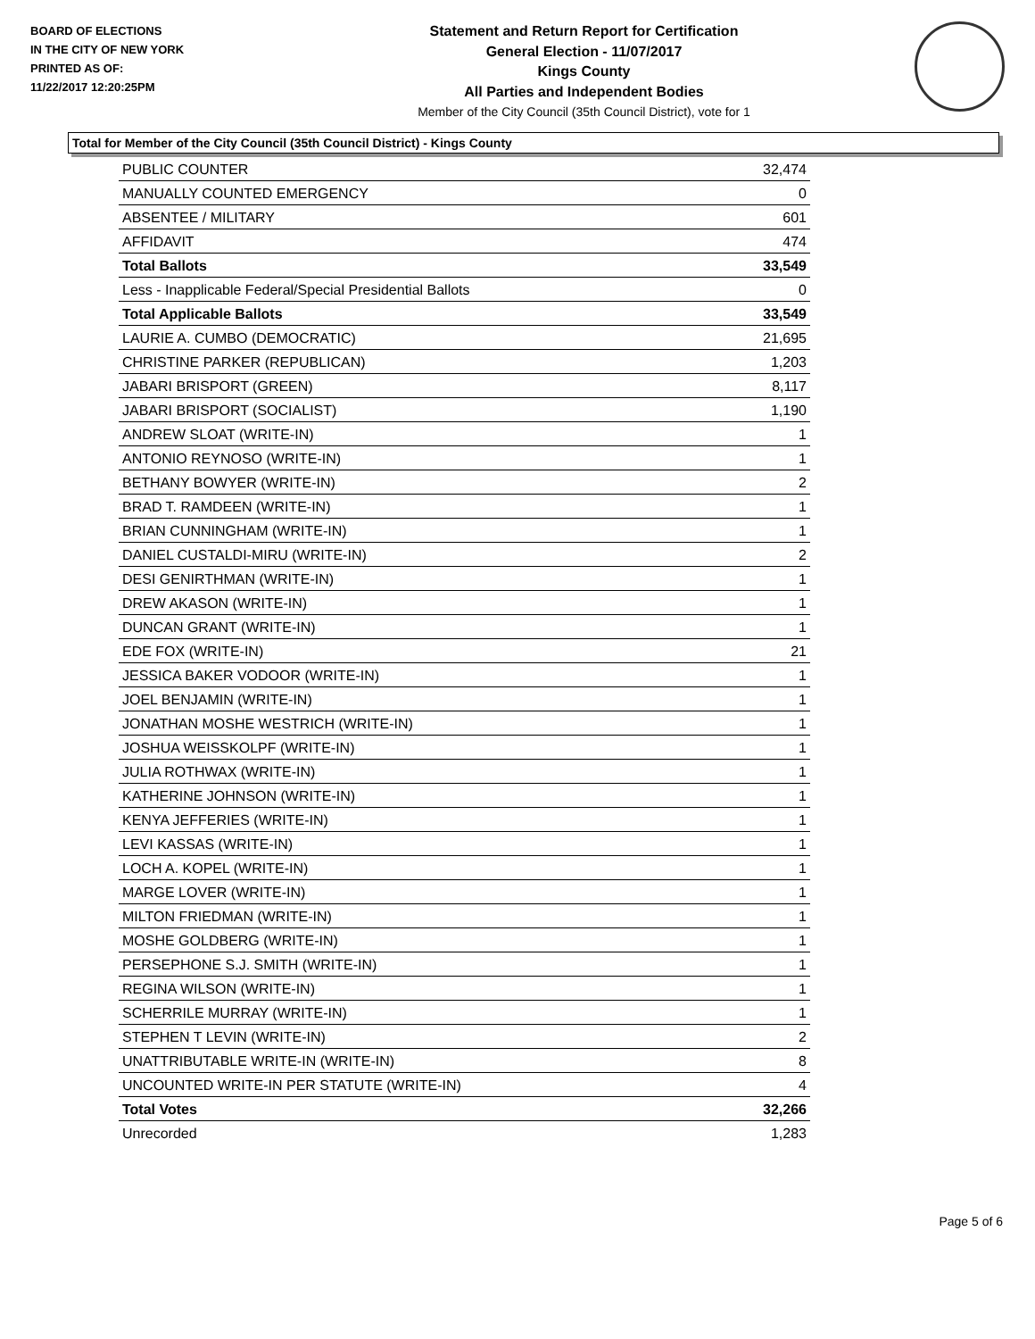BOARD OF ELECTIONS
IN THE CITY OF NEW YORK
PRINTED AS OF:
11/22/2017 12:20:25PM
Statement and Return Report for Certification
General Election - 11/07/2017
Kings County
All Parties and Independent Bodies
Member of the City Council (35th Council District), vote for 1
Total for Member of the City Council (35th Council District) - Kings County
| PUBLIC COUNTER | 32,474 |
| MANUALLY COUNTED EMERGENCY | 0 |
| ABSENTEE / MILITARY | 601 |
| AFFIDAVIT | 474 |
| Total Ballots | 33,549 |
| Less - Inapplicable Federal/Special Presidential Ballots | 0 |
| Total Applicable Ballots | 33,549 |
| LAURIE A. CUMBO (DEMOCRATIC) | 21,695 |
| CHRISTINE PARKER (REPUBLICAN) | 1,203 |
| JABARI BRISPORT (GREEN) | 8,117 |
| JABARI BRISPORT (SOCIALIST) | 1,190 |
| ANDREW SLOAT (WRITE-IN) | 1 |
| ANTONIO REYNOSO (WRITE-IN) | 1 |
| BETHANY BOWYER (WRITE-IN) | 2 |
| BRAD T. RAMDEEN (WRITE-IN) | 1 |
| BRIAN CUNNINGHAM (WRITE-IN) | 1 |
| DANIEL CUSTALDI-MIRU (WRITE-IN) | 2 |
| DESI GENIRTHMAN (WRITE-IN) | 1 |
| DREW AKASON (WRITE-IN) | 1 |
| DUNCAN GRANT (WRITE-IN) | 1 |
| EDE FOX (WRITE-IN) | 21 |
| JESSICA BAKER VODOOR (WRITE-IN) | 1 |
| JOEL BENJAMIN (WRITE-IN) | 1 |
| JONATHAN MOSHE WESTRICH (WRITE-IN) | 1 |
| JOSHUA WEISSKOLPF (WRITE-IN) | 1 |
| JULIA ROTHWAX (WRITE-IN) | 1 |
| KATHERINE JOHNSON (WRITE-IN) | 1 |
| KENYA JEFFERIES (WRITE-IN) | 1 |
| LEVI KASSAS (WRITE-IN) | 1 |
| LOCH A. KOPEL (WRITE-IN) | 1 |
| MARGE LOVER (WRITE-IN) | 1 |
| MILTON FRIEDMAN (WRITE-IN) | 1 |
| MOSHE GOLDBERG (WRITE-IN) | 1 |
| PERSEPHONE S.J. SMITH (WRITE-IN) | 1 |
| REGINA WILSON (WRITE-IN) | 1 |
| SCHERRILE MURRAY (WRITE-IN) | 1 |
| STEPHEN T LEVIN (WRITE-IN) | 2 |
| UNATTRIBUTABLE WRITE-IN (WRITE-IN) | 8 |
| UNCOUNTED WRITE-IN PER STATUTE (WRITE-IN) | 4 |
| Total Votes | 32,266 |
| Unrecorded | 1,283 |
Page 5 of 6